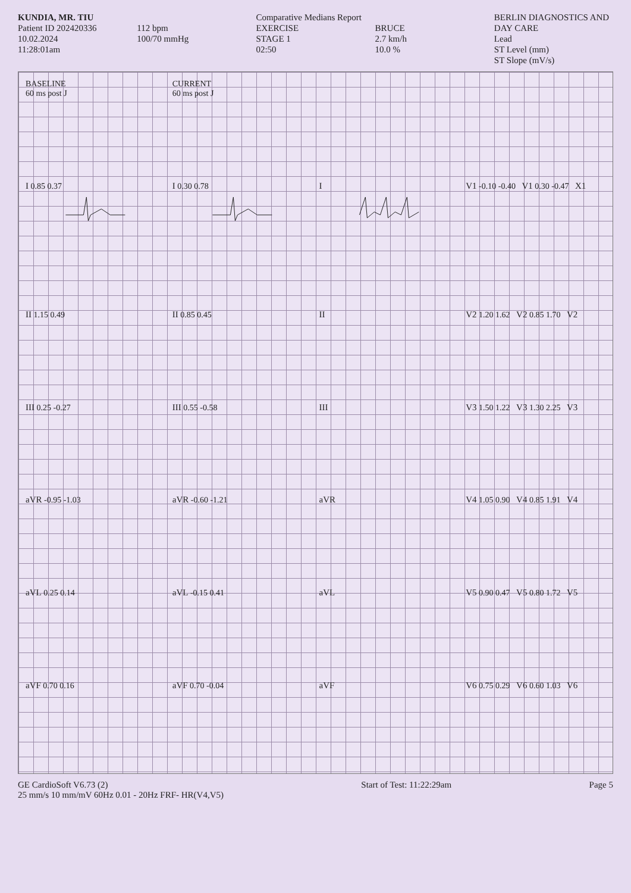KUNDIA, MR. TIU
Patient ID 202420336
10.02.2024
11:28:01am
112 bpm
100/70 mmHg
Comparative Medians Report
EXERCISE
STAGE 1
02:50
BRUCE
2.7 km/h
10.0 %
BERLIN DIAGNOSTICS AND DAY CARE
Lead
ST Level (mm)
ST Slope (mV/s)
BASELINE
60 ms post J
CURRENT
60 ms post J
I 0.85 0.37
I 0.30 0.78
I
V1 -0.10 -0.40 V1 0.30 -0.47 X1
II 1.15 0.49
II 0.85 0.45
II
V2 1.20 1.62 V2 0.85 1.70 V2
III 0.25 -0.27
III 0.55 -0.58
III
V3 1.50 1.22 V3 1.30 2.25 V3
aVR -0.95 -1.03
aVR -0.60 -1.21
aVR
V4 1.05 0.90 V4 0.85 1.91 V4
aVL 0.25 0.14
aVL -0.15 0.41
aVL
V5 0.90 0.47 V5 0.80 1.72 V5
aVF 0.70 0.16
aVF 0.70 -0.04
aVF
V6 0.75 0.29 V6 0.60 1.03 V6
GE CardioSoft V6.73 (2)
25 mm/s 10 mm/mV 60Hz 0.01 - 20Hz FRF- HR(V4,V5)
Start of Test: 11:22:29am Page 5